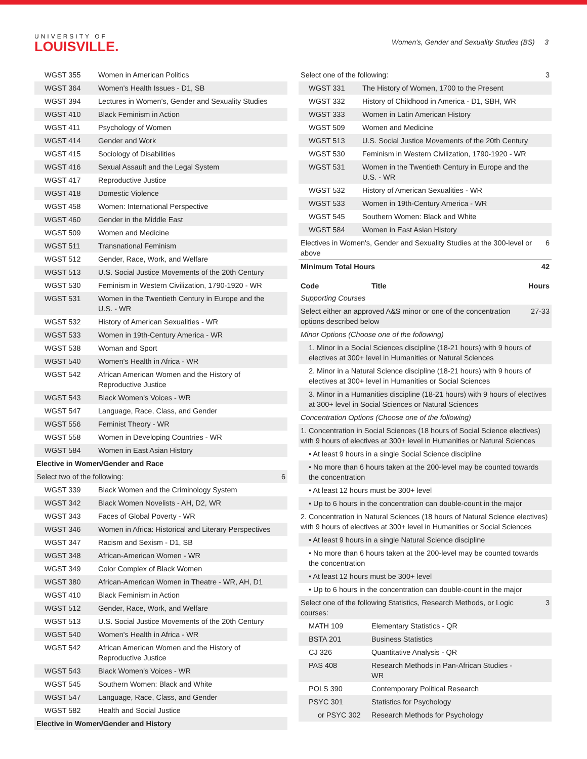UNIVERSITY OF
LOUISVILLE.
Women's, Gender and Sexuality Studies (BS) 3
| WGST 355 | Women in American Politics | |
| WGST 364 | Women's Health Issues - D1, SB | |
| WGST 394 | Lectures in Women's, Gender and Sexuality Studies | |
| WGST 410 | Black Feminism in Action | |
| WGST 411 | Psychology of Women | |
| WGST 414 | Gender and Work | |
| WGST 415 | Sociology of Disabilities | |
| WGST 416 | Sexual Assault and the Legal System | |
| WGST 417 | Reproductive Justice | |
| WGST 418 | Domestic Violence | |
| WGST 458 | Women: International Perspective | |
| WGST 460 | Gender in the Middle East | |
| WGST 509 | Women and Medicine | |
| WGST 511 | Transnational Feminism | |
| WGST 512 | Gender, Race, Work, and Welfare | |
| WGST 513 | U.S. Social Justice Movements of the 20th Century | |
| WGST 530 | Feminism in Western Civilization, 1790-1920 - WR | |
| WGST 531 | Women in the Twentieth Century in Europe and the U.S. - WR | |
| WGST 532 | History of American Sexualities - WR | |
| WGST 533 | Women in 19th-Century America - WR | |
| WGST 538 | Woman and Sport | |
| WGST 540 | Women's Health in Africa - WR | |
| WGST 542 | African American Women and the History of Reproductive Justice | |
| WGST 543 | Black Women's Voices - WR | |
| WGST 547 | Language, Race, Class, and Gender | |
| WGST 556 | Feminist Theory - WR | |
| WGST 558 | Women in Developing Countries - WR | |
| WGST 584 | Women in East Asian History | |
| Elective in Women/Gender and Race | | |
| Select two of the following: | | 6 |
| WGST 339 | Black Women and the Criminology System | |
| WGST 342 | Black Women Novelists - AH, D2, WR | |
| WGST 343 | Faces of Global Poverty - WR | |
| WGST 346 | Women in Africa: Historical and Literary Perspectives | |
| WGST 347 | Racism and Sexism - D1, SB | |
| WGST 348 | African-American Women - WR | |
| WGST 349 | Color Complex of Black Women | |
| WGST 380 | African-American Women in Theatre - WR, AH, D1 | |
| WGST 410 | Black Feminism in Action | |
| WGST 512 | Gender, Race, Work, and Welfare | |
| WGST 513 | U.S. Social Justice Movements of the 20th Century | |
| WGST 540 | Women's Health in Africa - WR | |
| WGST 542 | African American Women and the History of Reproductive Justice | |
| WGST 543 | Black Women's Voices - WR | |
| WGST 545 | Southern Women: Black and White | |
| WGST 547 | Language, Race, Class, and Gender | |
| WGST 582 | Health and Social Justice | |
| Elective in Women/Gender and History | | |
| Select one of the following: | | 3 |
| WGST 331 | The History of Women, 1700 to the Present | |
| WGST 332 | History of Childhood in America - D1, SBH, WR | |
| WGST 333 | Women in Latin American History | |
| WGST 509 | Women and Medicine | |
| WGST 513 | U.S. Social Justice Movements of the 20th Century | |
| WGST 530 | Feminism in Western Civilization, 1790-1920 - WR | |
| WGST 531 | Women in the Twentieth Century in Europe and the U.S. - WR | |
| WGST 532 | History of American Sexualities - WR | |
| WGST 533 | Women in 19th-Century America - WR | |
| WGST 545 | Southern Women: Black and White | |
| WGST 584 | Women in East Asian History | |
| Electives in Women's, Gender and Sexuality Studies at the 300-level or above | | 6 |
| Minimum Total Hours | | 42 |
| Code | Title | Hours |
| --- | --- | --- |
| Supporting Courses | | |
| Select either an approved A&S minor or one of the concentration options described below | | 27-33 |
| Minor Options (Choose one of the following) | | |
| 1. Minor in a Social Sciences discipline (18-21 hours) with 9 hours of electives at 300+ level in Humanities or Natural Sciences | | |
| 2. Minor in a Natural Science discipline (18-21 hours) with 9 hours of electives at 300+ level in Humanities or Social Sciences | | |
| 3. Minor in a Humanities discipline (18-21 hours) with 9 hours of electives at 300+ level in Social Sciences or Natural Sciences | | |
| Concentration Options (Choose one of the following) | | |
| 1. Concentration in Social Sciences (18 hours of Social Science electives) with 9 hours of electives at 300+ level in Humanities or Natural Sciences | | |
| • At least 9 hours in a single Social Science discipline | | |
| • No more than 6 hours taken at the 200-level may be counted towards the concentration | | |
| • At least 12 hours must be 300+ level | | |
| • Up to 6 hours in the concentration can double-count in the major | | |
| 2. Concentration in Natural Sciences (18 hours of Natural Science electives) with 9 hours of electives at 300+ level in Humanities or Social Sciences | | |
| • At least 9 hours in a single Natural Science discipline | | |
| • No more than 6 hours taken at the 200-level may be counted towards the concentration | | |
| • At least 12 hours must be 300+ level | | |
| • Up to 6 hours in the concentration can double-count in the major | | |
| Select one of the following Statistics, Research Methods, or Logic courses: | | 3 |
| MATH 109 | Elementary Statistics - QR | |
| BSTA 201 | Business Statistics | |
| CJ 326 | Quantitative Analysis - QR | |
| PAS 408 | Research Methods in Pan-African Studies - WR | |
| POLS 390 | Contemporary Political Research | |
| PSYC 301 | Statistics for Psychology | |
| or PSYC 302 | Research Methods for Psychology | |